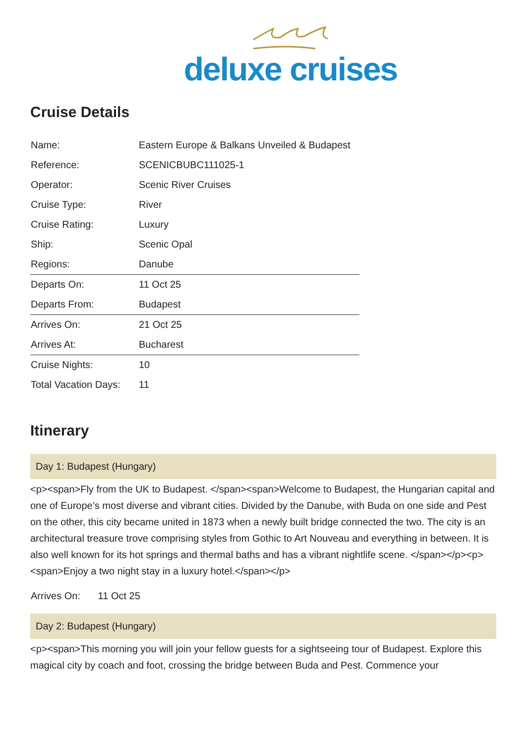deluxe cruises
Cruise Details
| Name: | Eastern Europe & Balkans Unveiled & Budapest |
| Reference: | SCENICBUBC111025-1 |
| Operator: | Scenic River Cruises |
| Cruise Type: | River |
| Cruise Rating: | Luxury |
| Ship: | Scenic Opal |
| Regions: | Danube |
| Departs On: | 11 Oct 25 |
| Departs From: | Budapest |
| Arrives On: | 21 Oct 25 |
| Arrives At: | Bucharest |
| Cruise Nights: | 10 |
| Total Vacation Days: | 11 |
Itinerary
Day 1: Budapest (Hungary)
<p><span>Fly from the UK to Budapest. </span><span>Welcome to Budapest, the Hungarian capital and one of Europe’s most diverse and vibrant cities. Divided by the Danube, with Buda on one side and Pest on the other, this city became united in 1873 when a newly built bridge connected the two. The city is an architectural treasure trove comprising styles from Gothic to Art Nouveau and everything in between. It is also well known for its hot springs and thermal baths and has a vibrant nightlife scene. </span></p><p><span>Enjoy a two night stay in a luxury hotel.</span></p>
Arrives On: 11 Oct 25
Day 2: Budapest (Hungary)
<p><span>This morning you will join your fellow guests for a sightseeing tour of Budapest. Explore this magical city by coach and foot, crossing the bridge between Buda and Pest. Commence your